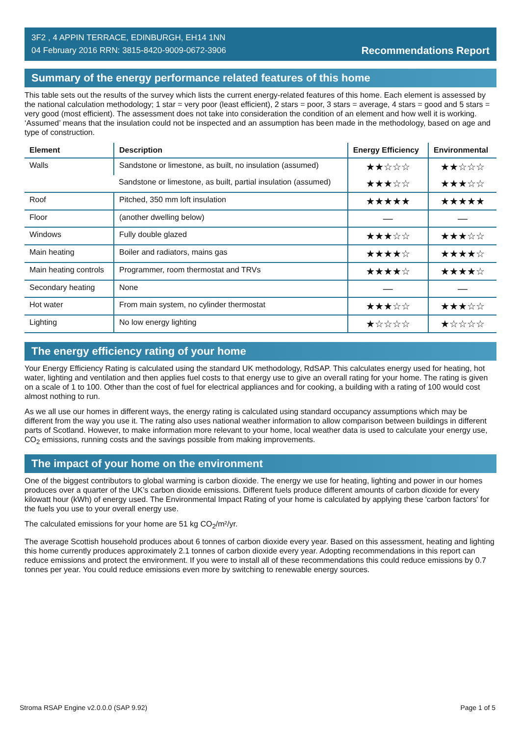3F2 , 4 APPIN TERRACE, EDINBURGH, EH14 1NN
04 February 2016 RRN: 3815-8420-9009-0672-3906
Recommendations Report
Summary of the energy performance related features of this home
This table sets out the results of the survey which lists the current energy-related features of this home. Each element is assessed by the national calculation methodology; 1 star = very poor (least efficient), 2 stars = poor, 3 stars = average, 4 stars = good and 5 stars = very good (most efficient). The assessment does not take into consideration the condition of an element and how well it is working. ‘Assumed’ means that the insulation could not be inspected and an assumption has been made in the methodology, based on age and type of construction.
| Element | Description | Energy Efficiency | Environmental |
| --- | --- | --- | --- |
| Walls | Sandstone or limestone, as built, no insulation (assumed) | ★★☆☆☆ | ★★☆☆☆ |
| | Sandstone or limestone, as built, partial insulation (assumed) | ★★★☆☆ | ★★★☆☆ |
| Roof | Pitched, 350 mm loft insulation | ★★★★★ | ★★★★★ |
| Floor | (another dwelling below) | — | — |
| Windows | Fully double glazed | ★★★☆☆ | ★★★☆☆ |
| Main heating | Boiler and radiators, mains gas | ★★★★☆ | ★★★★☆ |
| Main heating controls | Programmer, room thermostat and TRVs | ★★★★☆ | ★★★★☆ |
| Secondary heating | None | — | — |
| Hot water | From main system, no cylinder thermostat | ★★★☆☆ | ★★★☆☆ |
| Lighting | No low energy lighting | ★☆☆☆☆ | ★☆☆☆☆ |
The energy efficiency rating of your home
Your Energy Efficiency Rating is calculated using the standard UK methodology, RdSAP. This calculates energy used for heating, hot water, lighting and ventilation and then applies fuel costs to that energy use to give an overall rating for your home. The rating is given on a scale of 1 to 100. Other than the cost of fuel for electrical appliances and for cooking, a building with a rating of 100 would cost almost nothing to run.
As we all use our homes in different ways, the energy rating is calculated using standard occupancy assumptions which may be different from the way you use it. The rating also uses national weather information to allow comparison between buildings in different parts of Scotland. However, to make information more relevant to your home, local weather data is used to calculate your energy use, CO<sub>2</sub> emissions, running costs and the savings possible from making improvements.
The impact of your home on the environment
One of the biggest contributors to global warming is carbon dioxide. The energy we use for heating, lighting and power in our homes produces over a quarter of the UK’s carbon dioxide emissions. Different fuels produce different amounts of carbon dioxide for every kilowatt hour (kWh) of energy used. The Environmental Impact Rating of your home is calculated by applying these 'carbon factors' for the fuels you use to your overall energy use.
The calculated emissions for your home are 51 kg CO<sub>2</sub>/m²/yr.
The average Scottish household produces about 6 tonnes of carbon dioxide every year. Based on this assessment, heating and lighting this home currently produces approximately 2.1 tonnes of carbon dioxide every year. Adopting recommendations in this report can reduce emissions and protect the environment. If you were to install all of these recommendations this could reduce emissions by 0.7 tonnes per year. You could reduce emissions even more by switching to renewable energy sources.
Stroma RSAP Engine v2.0.0.0 (SAP 9.92) Page 1 of 5